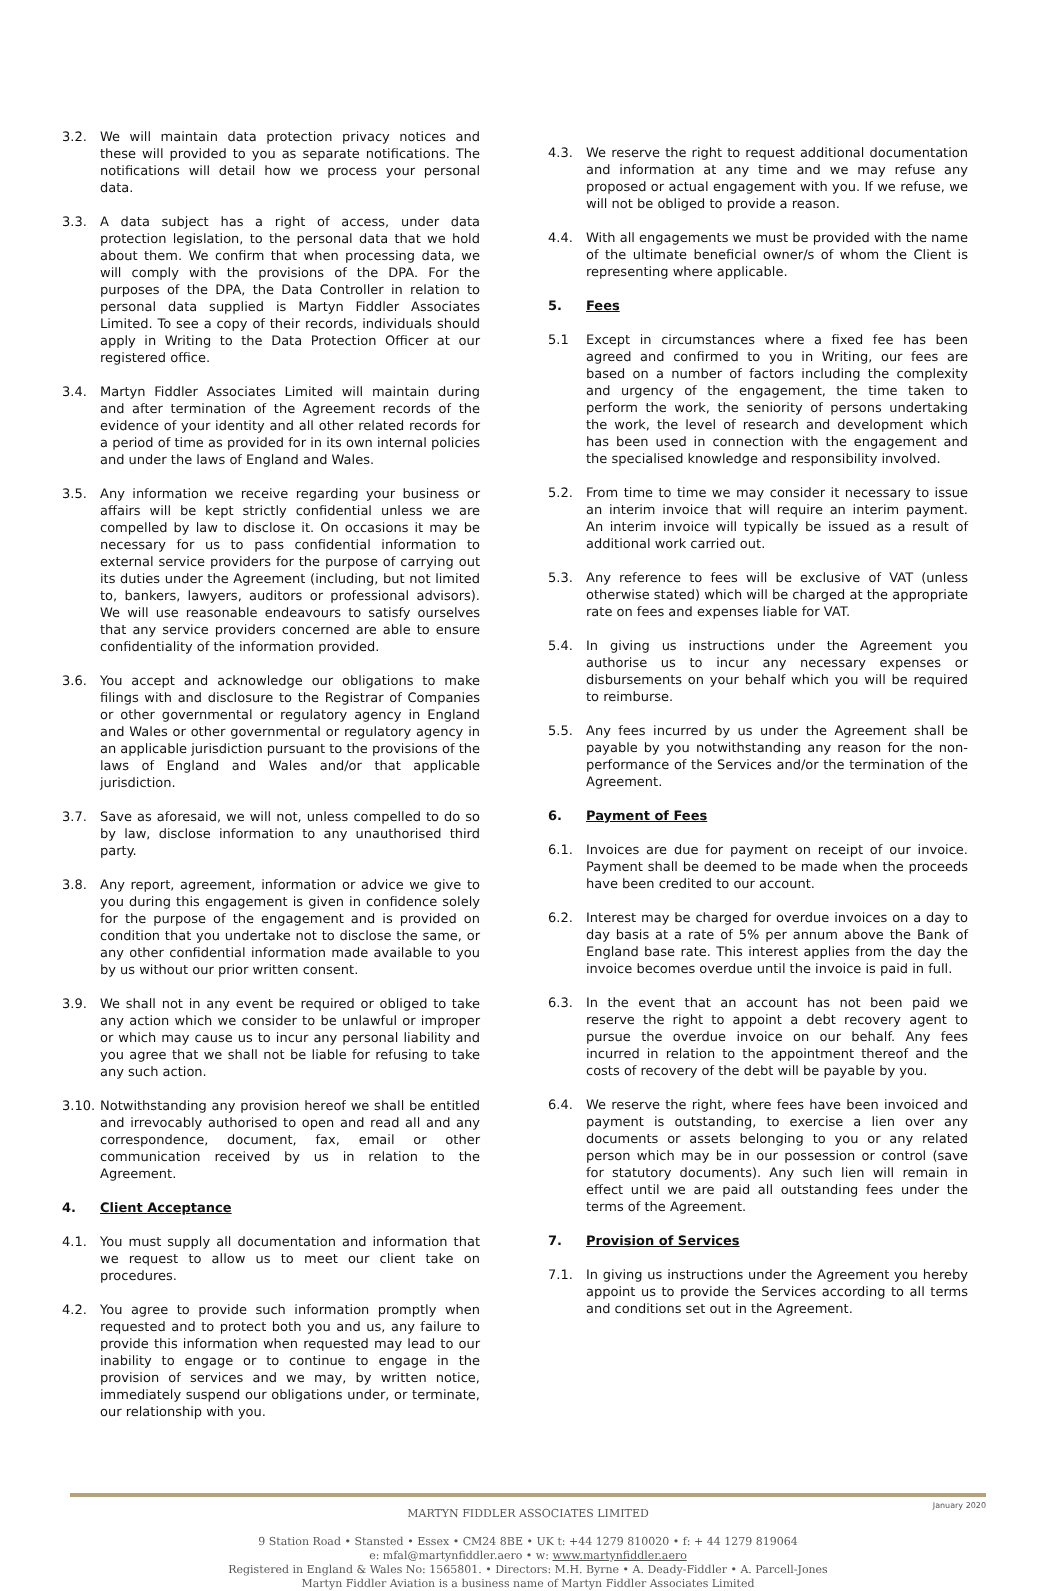3.2. We will maintain data protection privacy notices and these will provided to you as separate notifications. The notifications will detail how we process your personal data.
3.3. A data subject has a right of access, under data protection legislation, to the personal data that we hold about them. We confirm that when processing data, we will comply with the provisions of the DPA. For the purposes of the DPA, the Data Controller in relation to personal data supplied is Martyn Fiddler Associates Limited. To see a copy of their records, individuals should apply in Writing to the Data Protection Officer at our registered office.
3.4. Martyn Fiddler Associates Limited will maintain during and after termination of the Agreement records of the evidence of your identity and all other related records for a period of time as provided for in its own internal policies and under the laws of England and Wales.
3.5. Any information we receive regarding your business or affairs will be kept strictly confidential unless we are compelled by law to disclose it. On occasions it may be necessary for us to pass confidential information to external service providers for the purpose of carrying out its duties under the Agreement (including, but not limited to, bankers, lawyers, auditors or professional advisors). We will use reasonable endeavours to satisfy ourselves that any service providers concerned are able to ensure confidentiality of the information provided.
3.6. You accept and acknowledge our obligations to make filings with and disclosure to the Registrar of Companies or other governmental or regulatory agency in England and Wales or other governmental or regulatory agency in an applicable jurisdiction pursuant to the provisions of the laws of England and Wales and/or that applicable jurisdiction.
3.7. Save as aforesaid, we will not, unless compelled to do so by law, disclose information to any unauthorised third party.
3.8. Any report, agreement, information or advice we give to you during this engagement is given in confidence solely for the purpose of the engagement and is provided on condition that you undertake not to disclose the same, or any other confidential information made available to you by us without our prior written consent.
3.9. We shall not in any event be required or obliged to take any action which we consider to be unlawful or improper or which may cause us to incur any personal liability and you agree that we shall not be liable for refusing to take any such action.
3.10. Notwithstanding any provision hereof we shall be entitled and irrevocably authorised to open and read all and any correspondence, document, fax, email or other communication received by us in relation to the Agreement.
4. Client Acceptance
4.1. You must supply all documentation and information that we request to allow us to meet our client take on procedures.
4.2. You agree to provide such information promptly when requested and to protect both you and us, any failure to provide this information when requested may lead to our inability to engage or to continue to engage in the provision of services and we may, by written notice, immediately suspend our obligations under, or terminate, our relationship with you.
4.3. We reserve the right to request additional documentation and information at any time and we may refuse any proposed or actual engagement with you. If we refuse, we will not be obliged to provide a reason.
4.4. With all engagements we must be provided with the name of the ultimate beneficial owner/s of whom the Client is representing where applicable.
5. Fees
5.1 Except in circumstances where a fixed fee has been agreed and confirmed to you in Writing, our fees are based on a number of factors including the complexity and urgency of the engagement, the time taken to perform the work, the seniority of persons undertaking the work, the level of research and development which has been used in connection with the engagement and the specialised knowledge and responsibility involved.
5.2. From time to time we may consider it necessary to issue an interim invoice that will require an interim payment. An interim invoice will typically be issued as a result of additional work carried out.
5.3. Any reference to fees will be exclusive of VAT (unless otherwise stated) which will be charged at the appropriate rate on fees and expenses liable for VAT.
5.4. In giving us instructions under the Agreement you authorise us to incur any necessary expenses or disbursements on your behalf which you will be required to reimburse.
5.5. Any fees incurred by us under the Agreement shall be payable by you notwithstanding any reason for the non-performance of the Services and/or the termination of the Agreement.
6. Payment of Fees
6.1. Invoices are due for payment on receipt of our invoice. Payment shall be deemed to be made when the proceeds have been credited to our account.
6.2. Interest may be charged for overdue invoices on a day to day basis at a rate of 5% per annum above the Bank of England base rate. This interest applies from the day the invoice becomes overdue until the invoice is paid in full.
6.3. In the event that an account has not been paid we reserve the right to appoint a debt recovery agent to pursue the overdue invoice on our behalf. Any fees incurred in relation to the appointment thereof and the costs of recovery of the debt will be payable by you.
6.4. We reserve the right, where fees have been invoiced and payment is outstanding, to exercise a lien over any documents or assets belonging to you or any related person which may be in our possession or control (save for statutory documents). Any such lien will remain in effect until we are paid all outstanding fees under the terms of the Agreement.
7. Provision of Services
7.1. In giving us instructions under the Agreement you hereby appoint us to provide the Services according to all terms and conditions set out in the Agreement.
January 2020
MARTYN FIDDLER ASSOCIATES LIMITED
9 Station Road • Stansted • Essex • CM24 8BE • UK t: +44 1279 810020 • f: + 44 1279 819064
e: mfal@martynfiddler.aero • w: www.martynfiddler.aero
Registered in England & Wales No: 1565801. • Directors: M.H. Byrne • A. Deady-Fiddler • A. Parcell-Jones
Martyn Fiddler Aviation is a business name of Martyn Fiddler Associates Limited